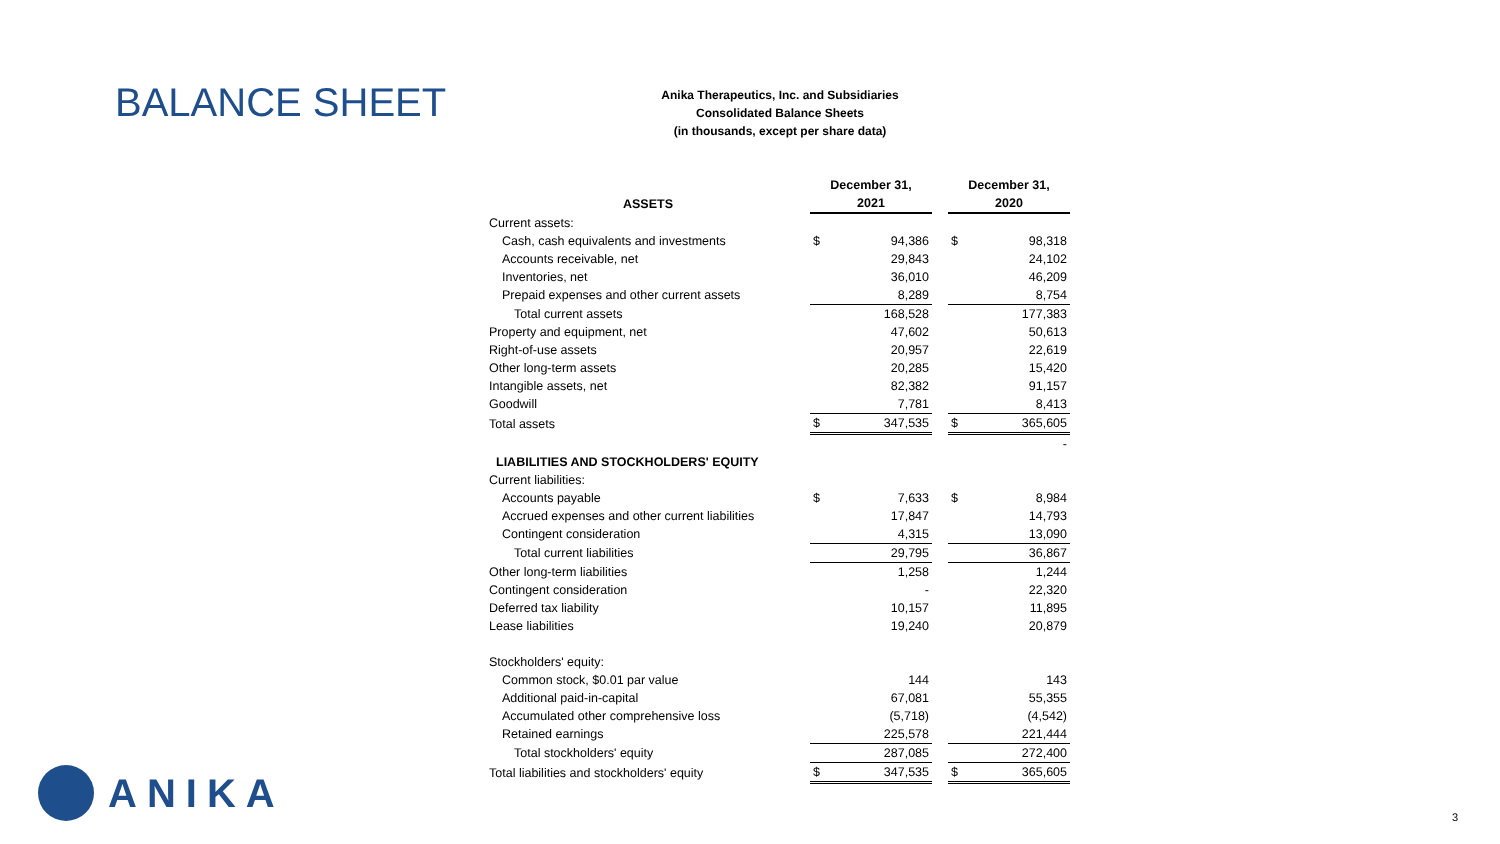BALANCE SHEET
Anika Therapeutics, Inc. and Subsidiaries
Consolidated Balance Sheets
(in thousands, except per share data)
| | December 31, | | | December 31, | |
| --- | --- | --- | --- | --- | --- |
| ASSETS | 2021 | | | 2020 | |
| Current assets: | | | | | |
| Cash, cash equivalents and investments | $ | 94,386 | | $ | 98,318 |
| Accounts receivable, net | | 29,843 | | | 24,102 |
| Inventories, net | | 36,010 | | | 46,209 |
| Prepaid expenses and other current assets | | 8,289 | | | 8,754 |
| Total current assets | | 168,528 | | | 177,383 |
| Property and equipment, net | | 47,602 | | | 50,613 |
| Right-of-use assets | | 20,957 | | | 22,619 |
| Other long-term assets | | 20,285 | | | 15,420 |
| Intangible assets, net | | 82,382 | | | 91,157 |
| Goodwill | | 7,781 | | | 8,413 |
| Total assets | $ | 347,535 | | $ | 365,605 |
| | | | | | - |
| LIABILITIES AND STOCKHOLDERS' EQUITY | | | | | |
| Current liabilities: | | | | | |
| Accounts payable | $ | 7,633 | | $ | 8,984 |
| Accrued expenses and other current liabilities | | 17,847 | | | 14,793 |
| Contingent consideration | | 4,315 | | | 13,090 |
| Total current liabilities | | 29,795 | | | 36,867 |
| Other long-term liabilities | | 1,258 | | | 1,244 |
| Contingent consideration | | - | | | 22,320 |
| Deferred tax liability | | 10,157 | | | 11,895 |
| Lease liabilities | | 19,240 | | | 20,879 |
| Stockholders' equity: | | | | | |
| Common stock, $0.01 par value | | 144 | | | 143 |
| Additional paid-in-capital | | 67,081 | | | 55,355 |
| Accumulated other comprehensive loss | | (5,718) | | | (4,542) |
| Retained earnings | | 225,578 | | | 221,444 |
| Total stockholders' equity | | 287,085 | | | 272,400 |
| Total liabilities and stockholders' equity | $ | 347,535 | | $ | 365,605 |
ANIKA
3